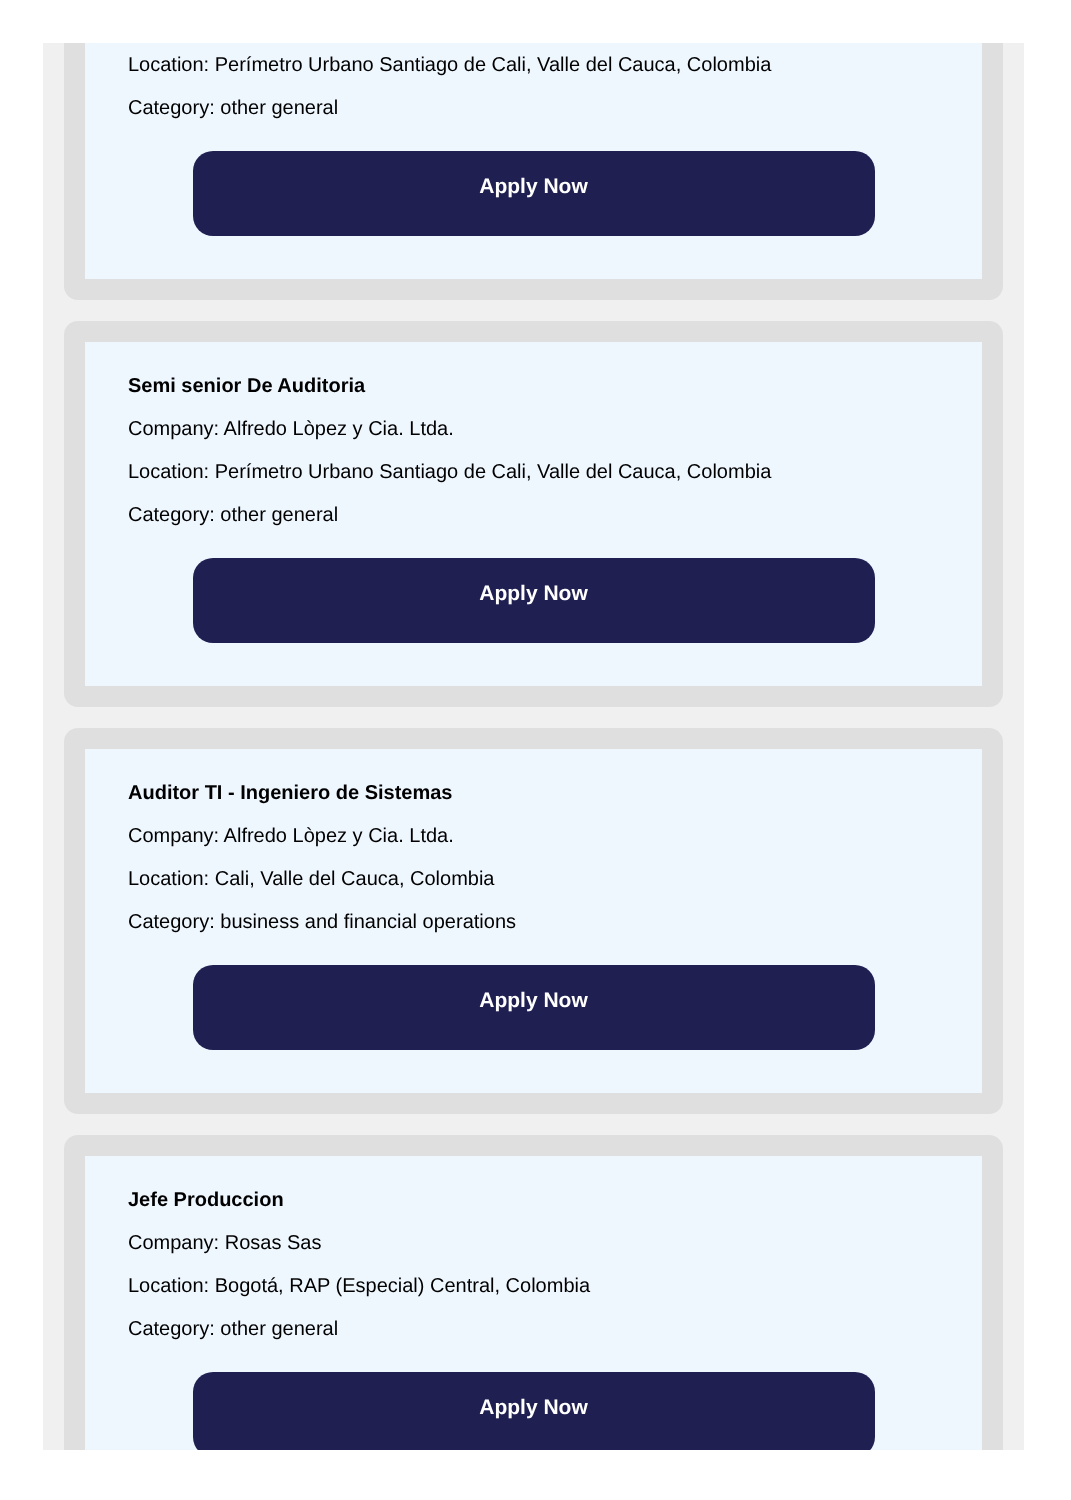Location: Perímetro Urbano Santiago de Cali, Valle del Cauca, Colombia
Category: other general
Apply Now
Semi senior De Auditoria
Company: Alfredo Lòpez y Cia. Ltda.
Location: Perímetro Urbano Santiago de Cali, Valle del Cauca, Colombia
Category: other general
Apply Now
Auditor TI - Ingeniero de Sistemas
Company: Alfredo Lòpez y Cia. Ltda.
Location: Cali, Valle del Cauca, Colombia
Category: business and financial operations
Apply Now
Jefe Produccion
Company: Rosas Sas
Location: Bogotá, RAP (Especial) Central, Colombia
Category: other general
Apply Now